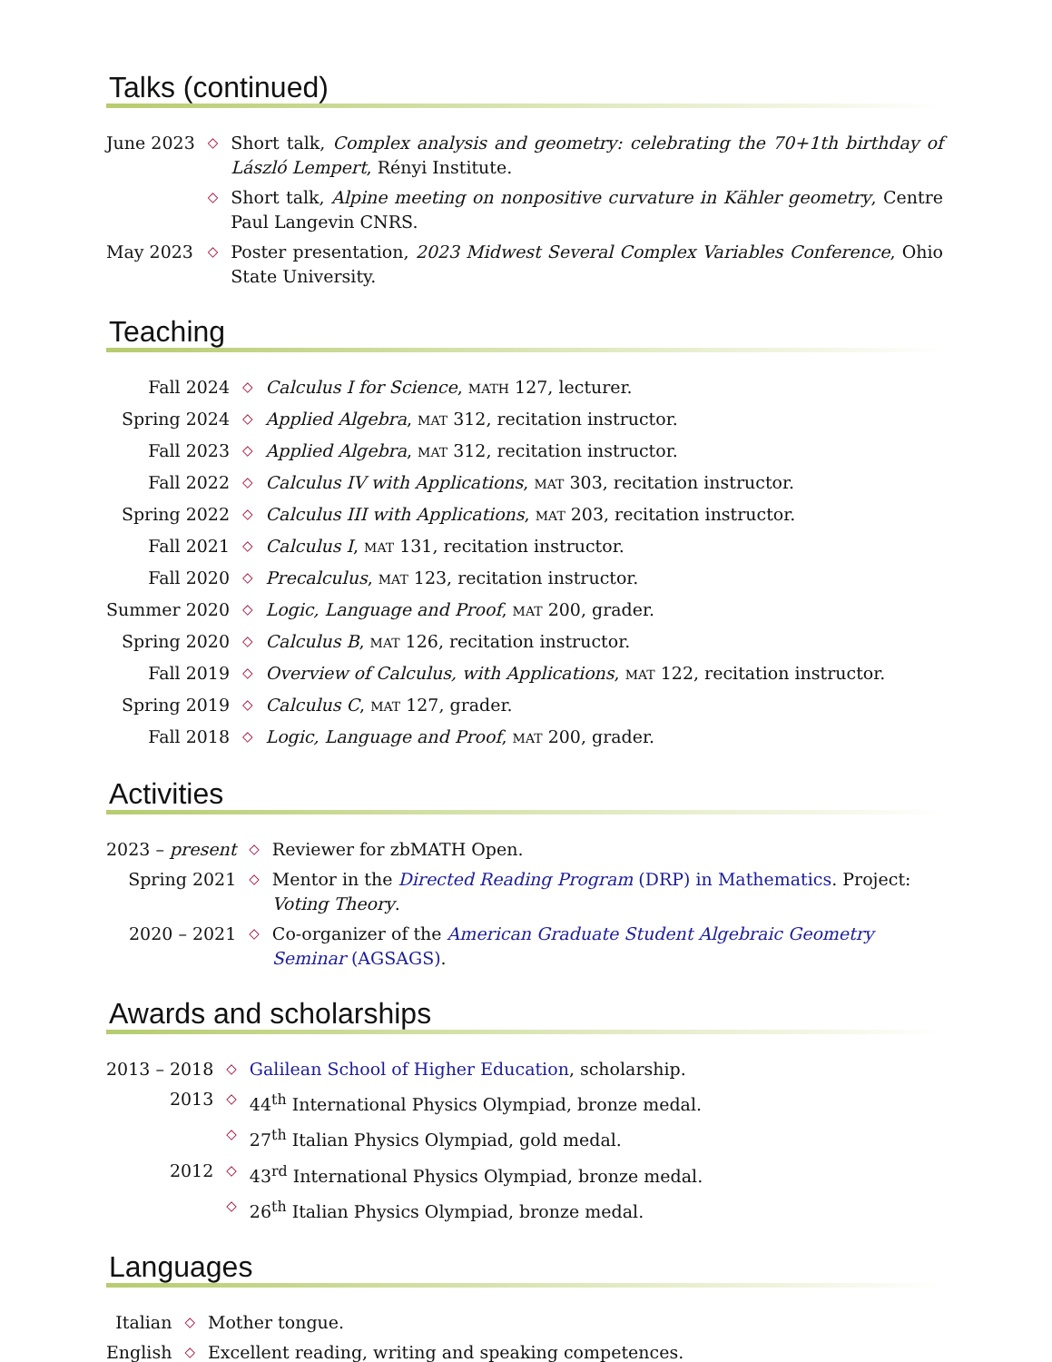Talks (continued)
| June 2023 | ◇ | Short talk, Complex analysis and geometry: celebrating the 70+1th birthday of László Lempert , Rényi Institute. |
| | ◇ | Short talk, Alpine meeting on nonpositive curvature in Kähler geometry , Centre Paul Langevin CNRS. |
| May 2023 | ◇ | Poster presentation, 2023 Midwest Several Complex Variables Conference , Ohio State University. |
Teaching
| Fall 2024 | ◇ | Calculus I for Science , MATH 127, lecturer. |
| Spring 2024 | ◇ | Applied Algebra , MAT 312, recitation instructor. |
| Fall 2023 | ◇ | Applied Algebra , MAT 312, recitation instructor. |
| Fall 2022 | ◇ | Calculus IV with Applications , MAT 303, recitation instructor. |
| Spring 2022 | ◇ | Calculus III with Applications , MAT 203, recitation instructor. |
| Fall 2021 | ◇ | Calculus I , MAT 131, recitation instructor. |
| Fall 2020 | ◇ | Precalculus , MAT 123, recitation instructor. |
| Summer 2020 | ◇ | Logic, Language and Proof , MAT 200, grader. |
| Spring 2020 | ◇ | Calculus B , MAT 126, recitation instructor. |
| Fall 2019 | ◇ | Overview of Calculus, with Applications , MAT 122, recitation instructor. |
| Spring 2019 | ◇ | Calculus C , MAT 127, grader. |
| Fall 2018 | ◇ | Logic, Language and Proof , MAT 200, grader. |
Activities
| 2023 – present | ◇ | Reviewer for zbMATH Open. |
| Spring 2021 | ◇ | Mentor in the Directed Reading Program (DRP) in Mathematics . Project: Voting Theory . |
| 2020 – 2021 | ◇ | Co-organizer of the American Graduate Student Algebraic Geometry Seminar (AGSAGS) . |
Awards and scholarships
| 2013 – 2018 | ◇ | Galilean School of Higher Education , scholarship. |
| 2013 | ◇ | 44<sup>th</sup> International Physics Olympiad, bronze medal. |
| | ◇ | 27<sup>th</sup> Italian Physics Olympiad, gold medal. |
| 2012 | ◇ | 43<sup>rd</sup> International Physics Olympiad, bronze medal. |
| | ◇ | 26<sup>th</sup> Italian Physics Olympiad, bronze medal. |
Languages
| Italian | ◇ | Mother tongue. |
| English | ◇ | Excellent reading, writing and speaking competences. |